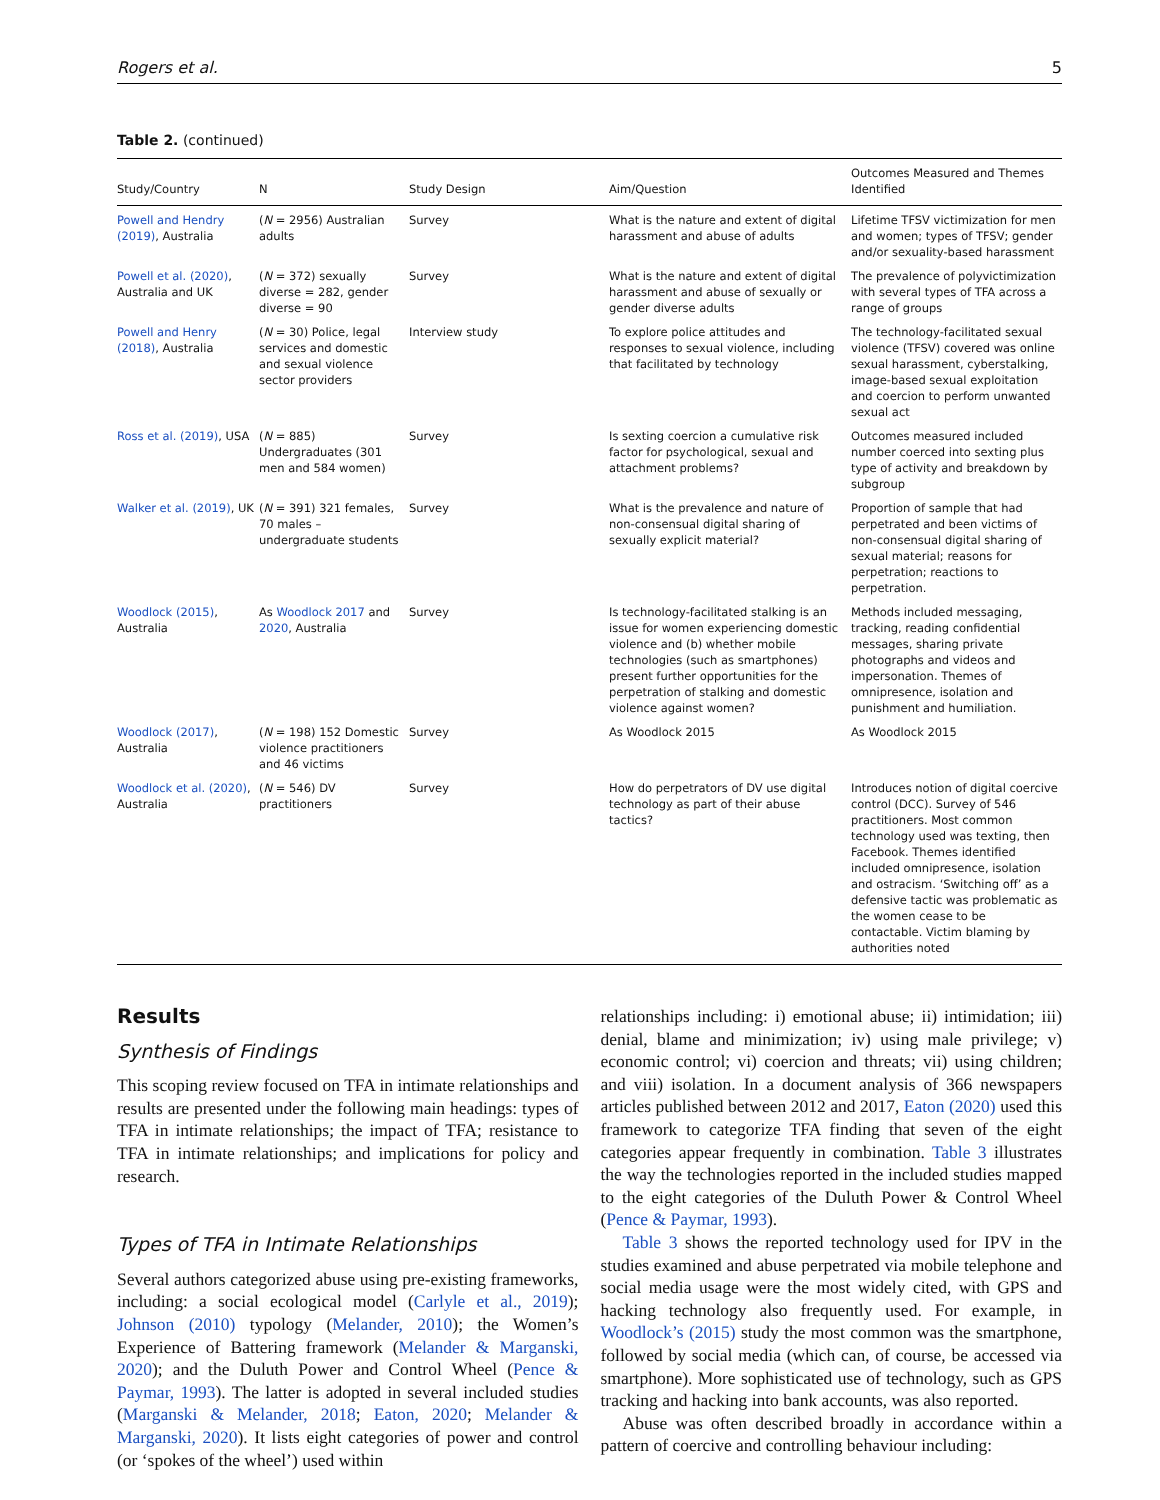Rogers et al. 5
Table 2. (continued)
| Study/Country | N | Study Design | Aim/Question | Outcomes Measured and Themes Identified |
| --- | --- | --- | --- | --- |
| Powell and Hendry (2019) , Australia | ( N = 2956) Australian adults | Survey | What is the nature and extent of digital harassment and abuse of adults | Lifetime TFSV victimization for men and women; types of TFSV; gender and/or sexuality-based harassment |
| Powell et al. (2020) , Australia and UK | ( N = 372) sexually diverse = 282, gender diverse = 90 | Survey | What is the nature and extent of digital harassment and abuse of sexually or gender diverse adults | The prevalence of polyvictimization with several types of TFA across a range of groups |
| Powell and Henry (2018) , Australia | ( N = 30) Police, legal services and domestic and sexual violence sector providers | Interview study | To explore police attitudes and responses to sexual violence, including that facilitated by technology | The technology-facilitated sexual violence (TFSV) covered was online sexual harassment, cyberstalking, image-based sexual exploitation and coercion to perform unwanted sexual act |
| Ross et al. (2019) , USA | ( N = 885) Undergraduates (301 men and 584 women) | Survey | Is sexting coercion a cumulative risk factor for psychological, sexual and attachment problems? | Outcomes measured included number coerced into sexting plus type of activity and breakdown by subgroup |
| Walker et al. (2019) , UK | ( N = 391) 321 females, 70 males – undergraduate students | Survey | What is the prevalence and nature of non-consensual digital sharing of sexually explicit material? | Proportion of sample that had perpetrated and been victims of non-consensual digital sharing of sexual material; reasons for perpetration; reactions to perpetration. |
| Woodlock (2015) , Australia | As Woodlock 2017 and 2020 , Australia | Survey | Is technology-facilitated stalking is an issue for women experiencing domestic violence and (b) whether mobile technologies (such as smartphones) present further opportunities for the perpetration of stalking and domestic violence against women? | Methods included messaging, tracking, reading confidential messages, sharing private photographs and videos and impersonation. Themes of omnipresence, isolation and punishment and humiliation. |
| Woodlock (2017) , Australia | ( N = 198) 152 Domestic violence practitioners and 46 victims | Survey | As Woodlock 2015 | As Woodlock 2015 |
| Woodlock et al. (2020) , Australia | ( N = 546) DV practitioners | Survey | How do perpetrators of DV use digital technology as part of their abuse tactics? | Introduces notion of digital coercive control (DCC). Survey of 546 practitioners. Most common technology used was texting, then Facebook. Themes identified included omnipresence, isolation and ostracism. ‘Switching off’ as a defensive tactic was problematic as the women cease to be contactable. Victim blaming by authorities noted |
Results
Synthesis of Findings
This scoping review focused on TFA in intimate relationships and results are presented under the following main headings: types of TFA in intimate relationships; the impact of TFA; resistance to TFA in intimate relationships; and implications for policy and research.
Types of TFA in Intimate Relationships
Several authors categorized abuse using pre-existing frameworks, including: a social ecological model (Carlyle et al., 2019); Johnson (2010) typology (Melander, 2010); the Women’s Experience of Battering framework (Melander & Marganski, 2020); and the Duluth Power and Control Wheel (Pence & Paymar, 1993). The latter is adopted in several included studies (Marganski & Melander, 2018; Eaton, 2020; Melander & Marganski, 2020). It lists eight categories of power and control (or ‘spokes of the wheel’) used within
relationships including: i) emotional abuse; ii) intimidation; iii) denial, blame and minimization; iv) using male privilege; v) economic control; vi) coercion and threats; vii) using children; and viii) isolation. In a document analysis of 366 newspapers articles published between 2012 and 2017, Eaton (2020) used this framework to categorize TFA finding that seven of the eight categories appear frequently in combination. Table 3 illustrates the way the technologies reported in the included studies mapped to the eight categories of the Duluth Power & Control Wheel (Pence & Paymar, 1993).
Table 3 shows the reported technology used for IPV in the studies examined and abuse perpetrated via mobile telephone and social media usage were the most widely cited, with GPS and hacking technology also frequently used. For example, in Woodlock’s (2015) study the most common was the smartphone, followed by social media (which can, of course, be accessed via smartphone). More sophisticated use of technology, such as GPS tracking and hacking into bank accounts, was also reported.
Abuse was often described broadly in accordance within a pattern of coercive and controlling behaviour including: